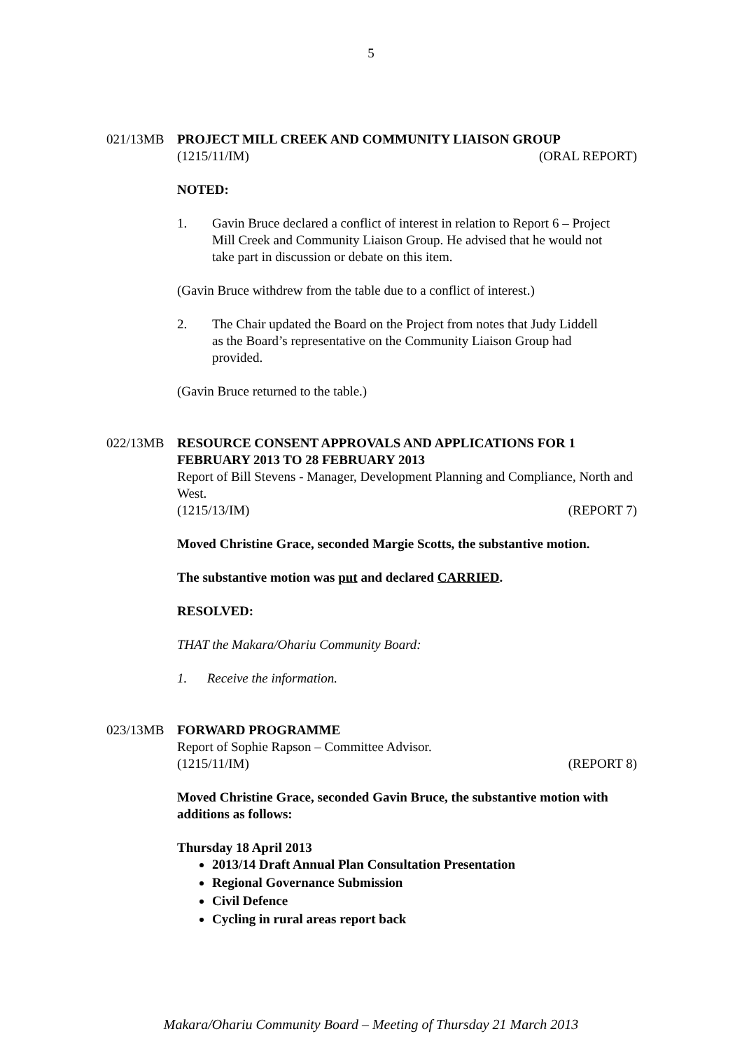5
021/13MB PROJECT MILL CREEK AND COMMUNITY LIAISON GROUP
(1215/11/IM) (ORAL REPORT)
NOTED:
1. Gavin Bruce declared a conflict of interest in relation to Report 6 – Project Mill Creek and Community Liaison Group. He advised that he would not take part in discussion or debate on this item.
(Gavin Bruce withdrew from the table due to a conflict of interest.)
2. The Chair updated the Board on the Project from notes that Judy Liddell as the Board’s representative on the Community Liaison Group had provided.
(Gavin Bruce returned to the table.)
022/13MB RESOURCE CONSENT APPROVALS AND APPLICATIONS FOR 1 FEBRUARY 2013 TO 28 FEBRUARY 2013
Report of Bill Stevens - Manager, Development Planning and Compliance, North and West.
(1215/13/IM) (REPORT 7)
Moved Christine Grace, seconded Margie Scotts, the substantive motion.
The substantive motion was put and declared CARRIED.
RESOLVED:
THAT the Makara/Ohariu Community Board:
1. Receive the information.
023/13MB FORWARD PROGRAMME
Report of Sophie Rapson – Committee Advisor.
(1215/11/IM) (REPORT 8)
Moved Christine Grace, seconded Gavin Bruce, the substantive motion with additions as follows:
Thursday 18 April 2013
2013/14 Draft Annual Plan Consultation Presentation
Regional Governance Submission
Civil Defence
Cycling in rural areas report back
Makara/Ohariu Community Board – Meeting of Thursday 21 March 2013